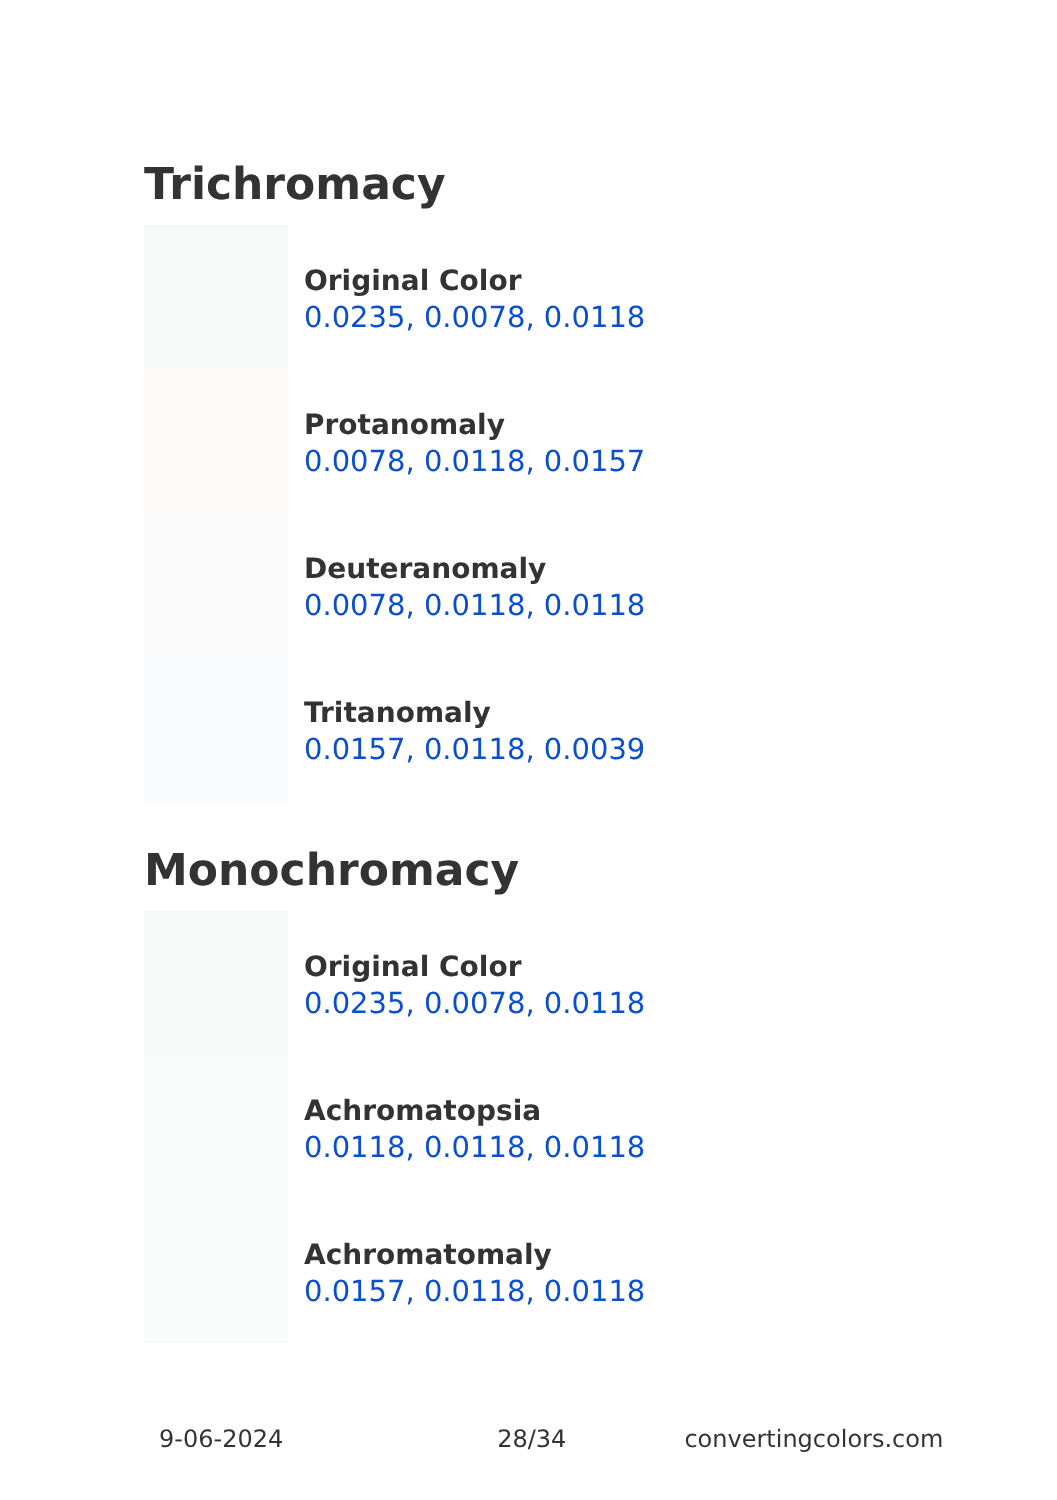Trichromacy
Original Color
0.0235, 0.0078, 0.0118
Protanomaly
0.0078, 0.0118, 0.0157
Deuteranomaly
0.0078, 0.0118, 0.0118
Tritanomaly
0.0157, 0.0118, 0.0039
Monochromacy
Original Color
0.0235, 0.0078, 0.0118
Achromatopsia
0.0118, 0.0118, 0.0118
Achromatomaly
0.0157, 0.0118, 0.0118
9-06-2024 28/34 convertingcolors.com